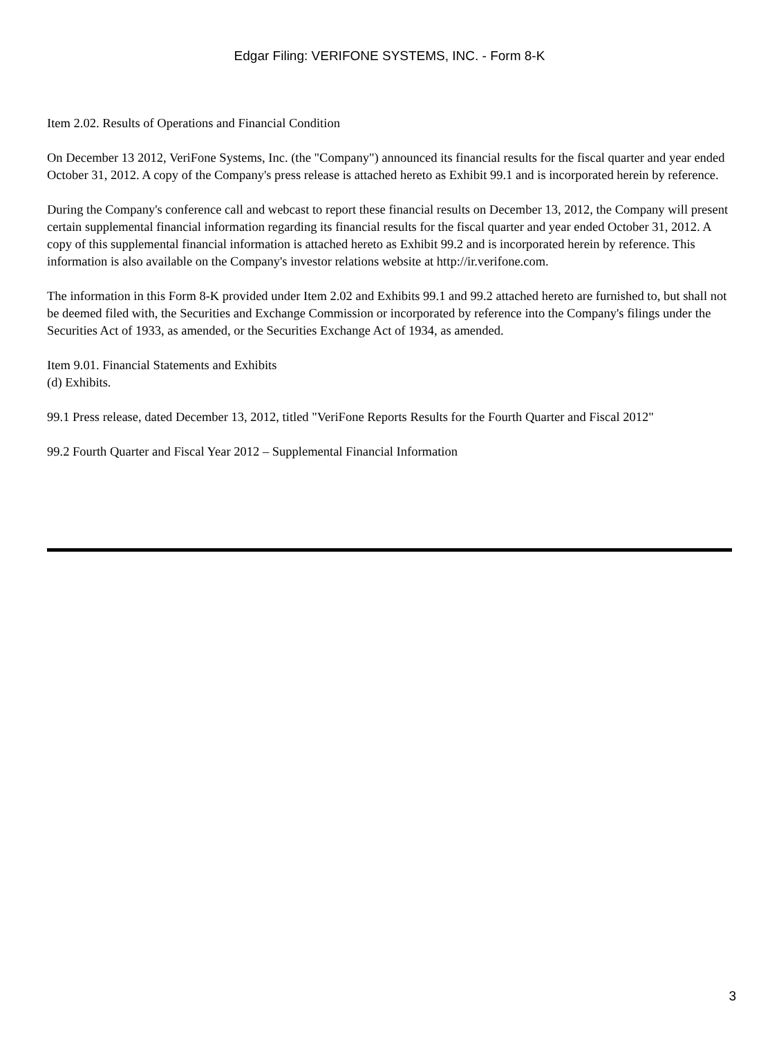Edgar Filing: VERIFONE SYSTEMS, INC. - Form 8-K
Item 2.02. Results of Operations and Financial Condition
On December 13 2012, VeriFone Systems, Inc. (the "Company") announced its financial results for the fiscal quarter and year ended October 31, 2012. A copy of the Company's press release is attached hereto as Exhibit 99.1 and is incorporated herein by reference.
During the Company's conference call and webcast to report these financial results on December 13, 2012, the Company will present certain supplemental financial information regarding its financial results for the fiscal quarter and year ended October 31, 2012. A copy of this supplemental financial information is attached hereto as Exhibit 99.2 and is incorporated herein by reference. This information is also available on the Company's investor relations website at http://ir.verifone.com.
The information in this Form 8-K provided under Item 2.02 and Exhibits 99.1 and 99.2 attached hereto are furnished to, but shall not be deemed filed with, the Securities and Exchange Commission or incorporated by reference into the Company's filings under the Securities Act of 1933, as amended, or the Securities Exchange Act of 1934, as amended.
Item 9.01. Financial Statements and Exhibits
(d) Exhibits.
99.1 Press release, dated December 13, 2012, titled "VeriFone Reports Results for the Fourth Quarter and Fiscal 2012"
99.2 Fourth Quarter and Fiscal Year 2012 – Supplemental Financial Information
3